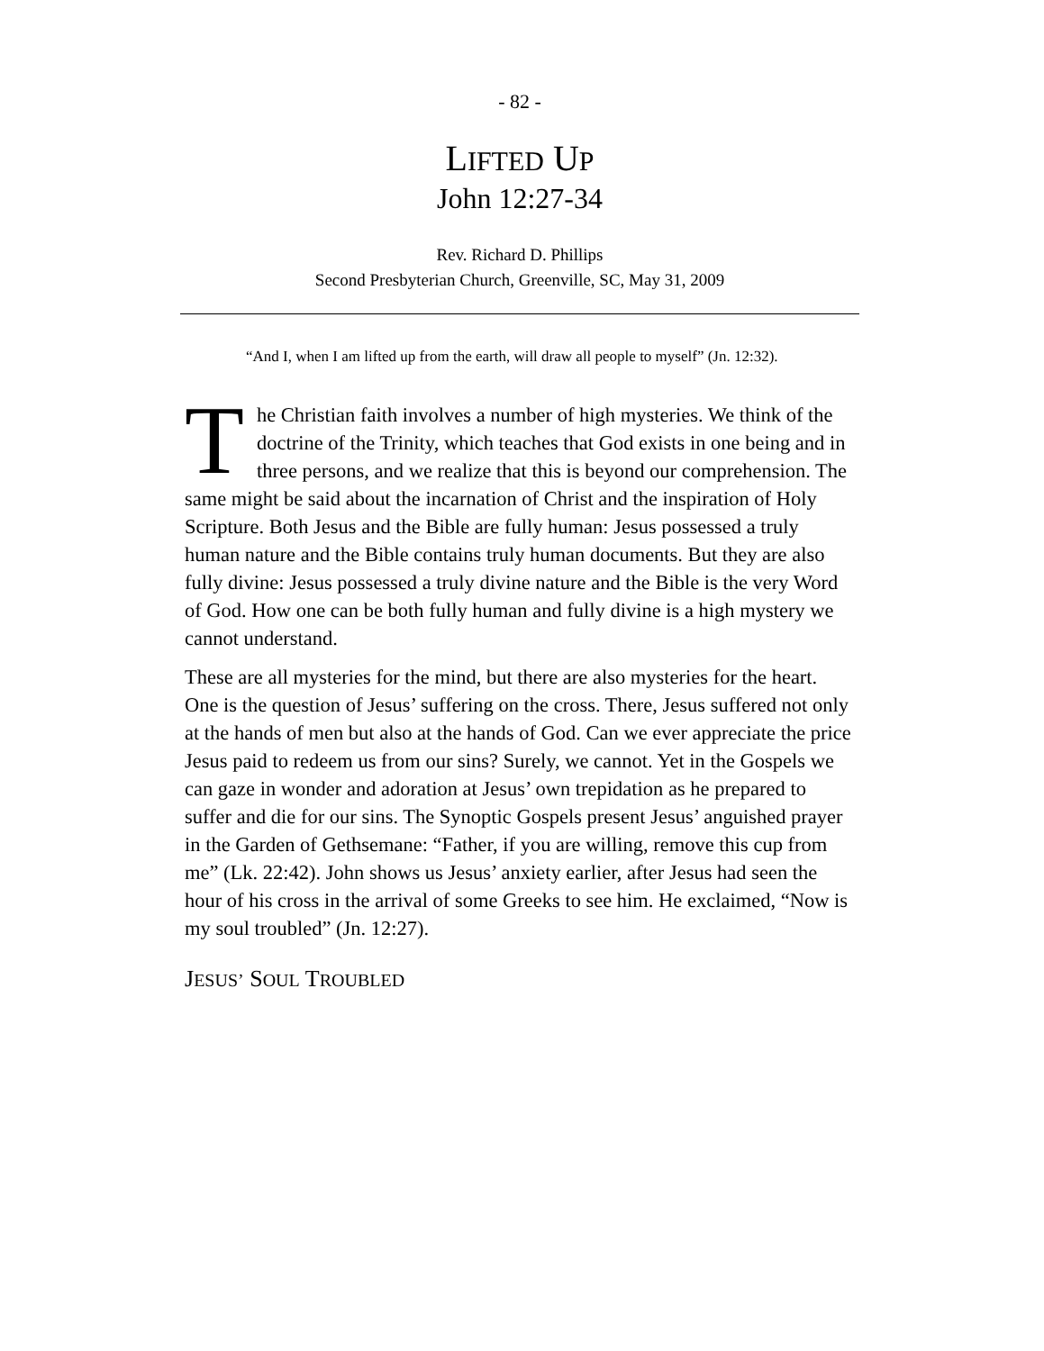- 82 -
LIFTED UP
John 12:27-34
Rev. Richard D. Phillips
Second Presbyterian Church, Greenville, SC, May 31, 2009
“And I, when I am lifted up from the earth, will draw all people to myself” (Jn. 12:32).
The Christian faith involves a number of high mysteries. We think of the doctrine of the Trinity, which teaches that God exists in one being and in three persons, and we realize that this is beyond our comprehension. The same might be said about the incarnation of Christ and the inspiration of Holy Scripture. Both Jesus and the Bible are fully human: Jesus possessed a truly human nature and the Bible contains truly human documents. But they are also fully divine: Jesus possessed a truly divine nature and the Bible is the very Word of God. How one can be both fully human and fully divine is a high mystery we cannot understand.
These are all mysteries for the mind, but there are also mysteries for the heart. One is the question of Jesus’ suffering on the cross. There, Jesus suffered not only at the hands of men but also at the hands of God. Can we ever appreciate the price Jesus paid to redeem us from our sins? Surely, we cannot. Yet in the Gospels we can gaze in wonder and adoration at Jesus’ own trepidation as he prepared to suffer and die for our sins. The Synoptic Gospels present Jesus’ anguished prayer in the Garden of Gethsemane: “Father, if you are willing, remove this cup from me” (Lk. 22:42). John shows us Jesus’ anxiety earlier, after Jesus had seen the hour of his cross in the arrival of some Greeks to see him. He exclaimed, “Now is my soul troubled” (Jn. 12:27).
JESUS’ SOUL TROUBLED